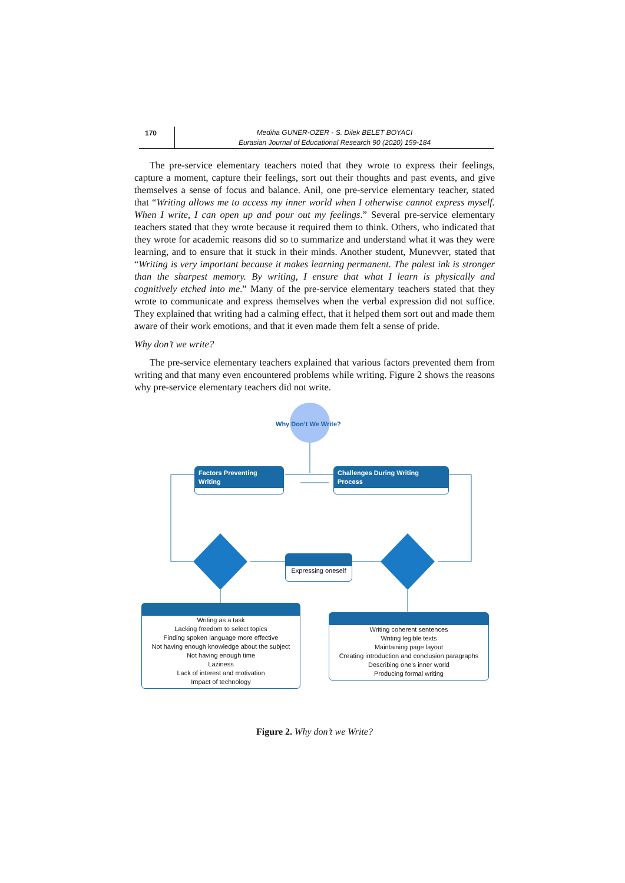170
Mediha GUNER-OZER - S. Dilek BELET BOYACI
Eurasian Journal of Educational Research 90 (2020) 159-184
The pre-service elementary teachers noted that they wrote to express their feelings, capture a moment, capture their feelings, sort out their thoughts and past events, and give themselves a sense of focus and balance. Anil, one pre-service elementary teacher, stated that “Writing allows me to access my inner world when I otherwise cannot express myself. When I write, I can open up and pour out my feelings.” Several pre-service elementary teachers stated that they wrote because it required them to think. Others, who indicated that they wrote for academic reasons did so to summarize and understand what it was they were learning, and to ensure that it stuck in their minds. Another student, Munevver, stated that “Writing is very important because it makes learning permanent. The palest ink is stronger than the sharpest memory. By writing, I ensure that what I learn is physically and cognitively etched into me.” Many of the pre-service elementary teachers stated that they wrote to communicate and express themselves when the verbal expression did not suffice. They explained that writing had a calming effect, that it helped them sort out and made them aware of their work emotions, and that it even made them felt a sense of pride.
Why don’t we write?
The pre-service elementary teachers explained that various factors prevented them from writing and that many even encountered problems while writing. Figure 2 shows the reasons why pre-service elementary teachers did not write.
Why Don’t We Write?
Factors Preventing Writing
Challenges During Writing Process
Expressing oneself
Writing as a task
Lacking freedom to select topics
Finding spoken language more effective
Not having enough knowledge about the subject
Not having enough time
Laziness
Lack of interest and motivation
Impact of technology
Writing coherent sentences
Writing legible texts
Maintaining page layout
Creating introduction and conclusion paragraphs
Describing one’s inner world
Producing formal writing
Figure 2. Why don’t we Write?